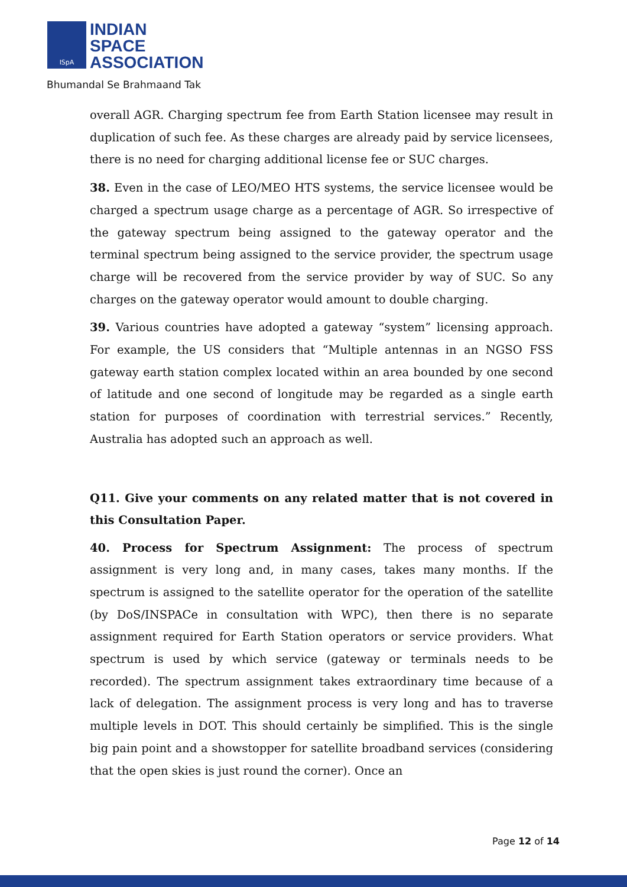ISpA
INDIAN
SPACE
ASSOCIATION
Bhumandal Se Brahmaand Tak
overall AGR. Charging spectrum fee from Earth Station licensee may result in duplication of such fee. As these charges are already paid by service licensees, there is no need for charging additional license fee or SUC charges.
38. Even in the case of LEO/MEO HTS systems, the service licensee would be charged a spectrum usage charge as a percentage of AGR. So irrespective of the gateway spectrum being assigned to the gateway operator and the terminal spectrum being assigned to the service provider, the spectrum usage charge will be recovered from the service provider by way of SUC. So any charges on the gateway operator would amount to double charging.
39. Various countries have adopted a gateway “system” licensing approach. For example, the US considers that “Multiple antennas in an NGSO FSS gateway earth station complex located within an area bounded by one second of latitude and one second of longitude may be regarded as a single earth station for purposes of coordination with terrestrial services.” Recently, Australia has adopted such an approach as well.
Q11. Give your comments on any related matter that is not covered in this Consultation Paper.
40. Process for Spectrum Assignment: The process of spectrum assignment is very long and, in many cases, takes many months. If the spectrum is assigned to the satellite operator for the operation of the satellite (by DoS/INSPACe in consultation with WPC), then there is no separate assignment required for Earth Station operators or service providers. What spectrum is used by which service (gateway or terminals needs to be recorded). The spectrum assignment takes extraordinary time because of a lack of delegation. The assignment process is very long and has to traverse multiple levels in DOT. This should certainly be simplified. This is the single big pain point and a showstopper for satellite broadband services (considering that the open skies is just round the corner). Once an
Page 12 of 14